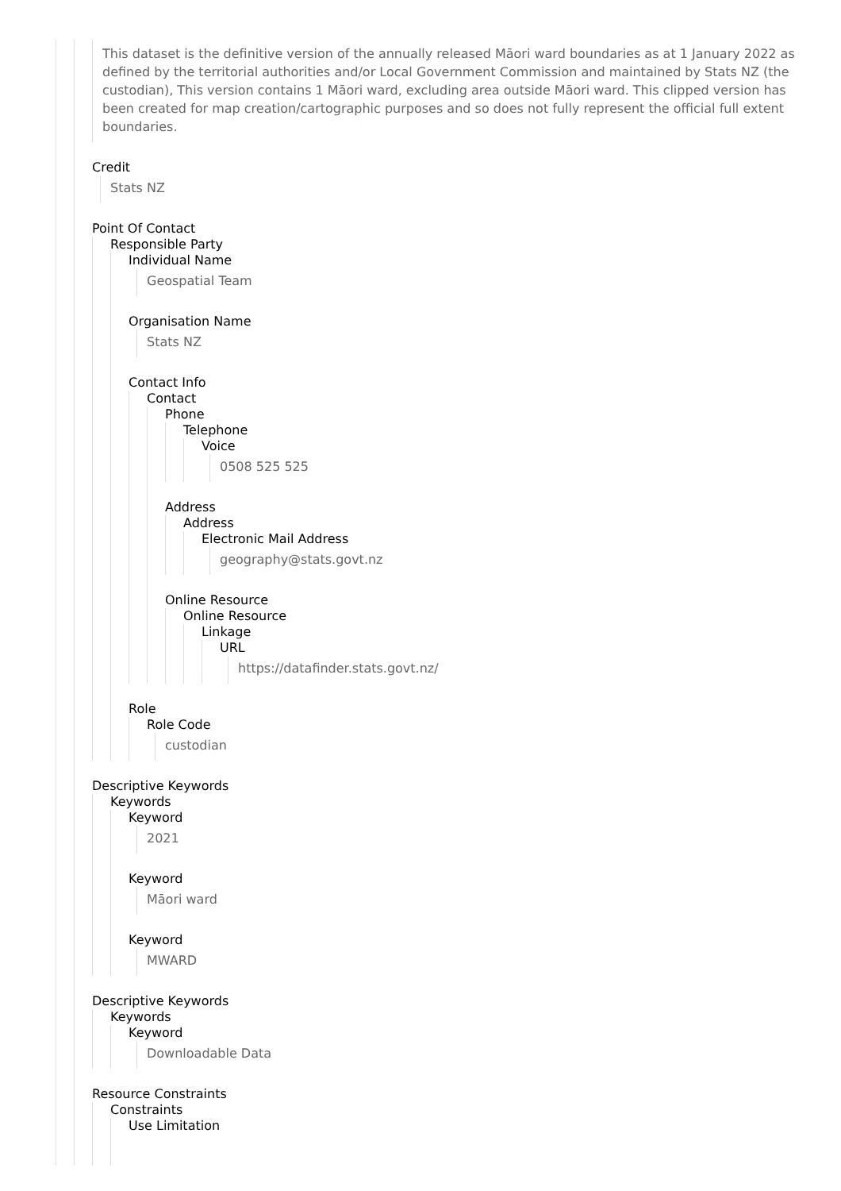This dataset is the definitive version of the annually released Māori ward boundaries as at 1 January 2022 as defined by the territorial authorities and/or Local Government Commission and maintained by Stats NZ (the custodian), This version contains 1 Māori ward, excluding area outside Māori ward. This clipped version has been created for map creation/cartographic purposes and so does not fully represent the official full extent boundaries.
Credit
Stats NZ
Point Of Contact
Responsible Party
Individual Name
Geospatial Team
Organisation Name
Stats NZ
Contact Info
Contact
Phone
Telephone
Voice
0508 525 525
Address
Address
Electronic Mail Address
geography@stats.govt.nz
Online Resource
Online Resource
Linkage
URL
https://datafinder.stats.govt.nz/
Role
Role Code
custodian
Descriptive Keywords
Keywords
Keyword
2021
Keyword
Māori ward
Keyword
MWARD
Descriptive Keywords
Keywords
Keyword
Downloadable Data
Resource Constraints
Constraints
Use Limitation